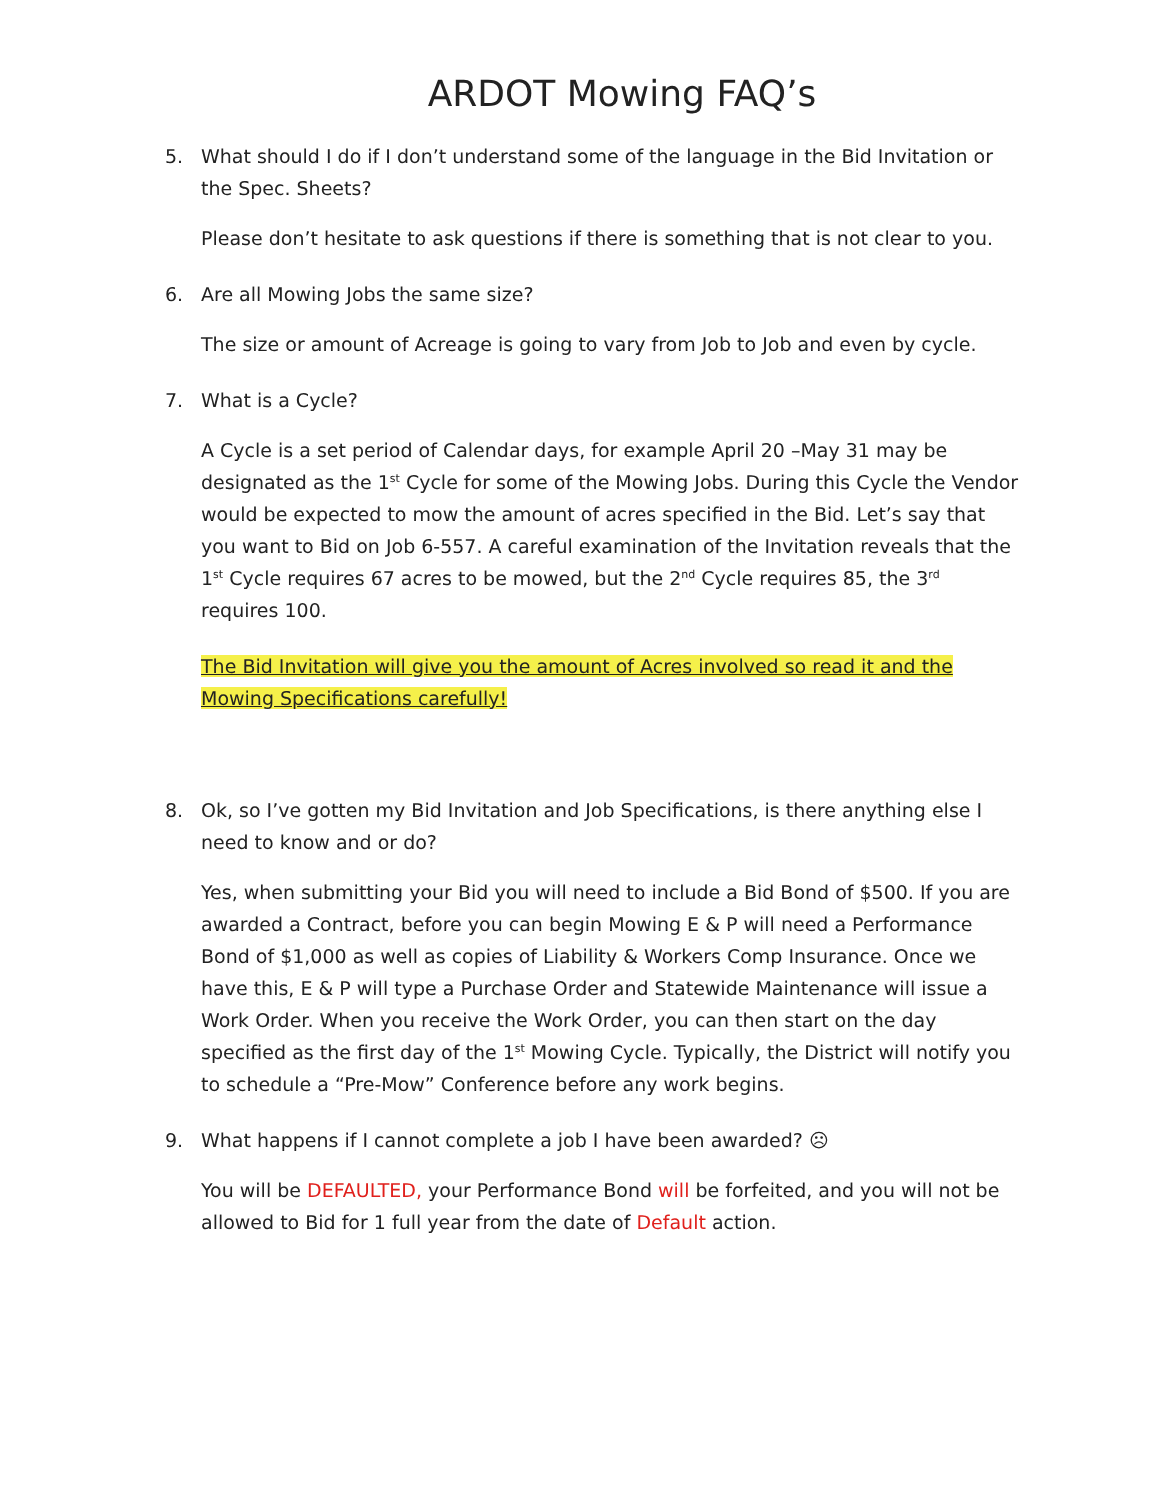ARDOT Mowing FAQ’s
5. What should I do if I don’t understand some of the language in the Bid Invitation or the Spec. Sheets?
Please don’t hesitate to ask questions if there is something that is not clear to you.
6. Are all Mowing Jobs the same size?
The size or amount of Acreage is going to vary from Job to Job and even by cycle.
7. What is a Cycle?
A Cycle is a set period of Calendar days, for example April 20 –May 31 may be designated as the 1<sup>st</sup> Cycle for some of the Mowing Jobs. During this Cycle the Vendor would be expected to mow the amount of acres specified in the Bid. Let’s say that you want to Bid on Job 6-557. A careful examination of the Invitation reveals that the 1<sup>st</sup> Cycle requires 67 acres to be mowed, but the 2<sup>nd</sup> Cycle requires 85, the 3<sup>rd</sup> requires 100.
The Bid Invitation will give you the amount of Acres involved so read it and the Mowing Specifications carefully!
8. Ok, so I’ve gotten my Bid Invitation and Job Specifications, is there anything else I need to know and or do?
Yes, when submitting your Bid you will need to include a Bid Bond of $500. If you are awarded a Contract, before you can begin Mowing E & P will need a Performance Bond of $1,000 as well as copies of Liability & Workers Comp Insurance. Once we have this, E & P will type a Purchase Order and Statewide Maintenance will issue a Work Order. When you receive the Work Order, you can then start on the day specified as the first day of the 1<sup>st</sup> Mowing Cycle. Typically, the District will notify you to schedule a “Pre-Mow” Conference before any work begins.
9. What happens if I cannot complete a job I have been awarded? ☹
You will be DEFAULTED, your Performance Bond will be forfeited, and you will not be allowed to Bid for 1 full year from the date of Default action.